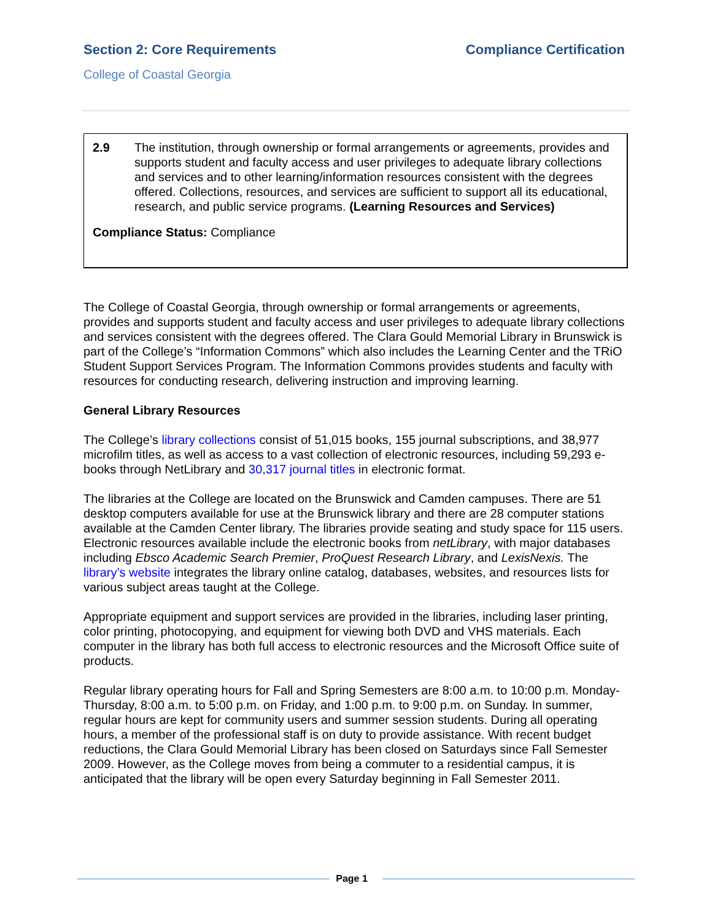Section 2: Core Requirements Compliance Certification
College of Coastal Georgia
2.9 The institution, through ownership or formal arrangements or agreements, provides and supports student and faculty access and user privileges to adequate library collections and services and to other learning/information resources consistent with the degrees offered. Collections, resources, and services are sufficient to support all its educational, research, and public service programs. (Learning Resources and Services)
Compliance Status: Compliance
The College of Coastal Georgia, through ownership or formal arrangements or agreements, provides and supports student and faculty access and user privileges to adequate library collections and services consistent with the degrees offered. The Clara Gould Memorial Library in Brunswick is part of the College’s “Information Commons” which also includes the Learning Center and the TRiO Student Support Services Program. The Information Commons provides students and faculty with resources for conducting research, delivering instruction and improving learning.
General Library Resources
The College’s library collections consist of 51,015 books, 155 journal subscriptions, and 38,977 microfilm titles, as well as access to a vast collection of electronic resources, including 59,293 e-books through NetLibrary and 30,317 journal titles in electronic format.
The libraries at the College are located on the Brunswick and Camden campuses. There are 51 desktop computers available for use at the Brunswick library and there are 28 computer stations available at the Camden Center library. The libraries provide seating and study space for 115 users. Electronic resources available include the electronic books from netLibrary, with major databases including Ebsco Academic Search Premier, ProQuest Research Library, and LexisNexis. The library’s website integrates the library online catalog, databases, websites, and resources lists for various subject areas taught at the College.
Appropriate equipment and support services are provided in the libraries, including laser printing, color printing, photocopying, and equipment for viewing both DVD and VHS materials. Each computer in the library has both full access to electronic resources and the Microsoft Office suite of products.
Regular library operating hours for Fall and Spring Semesters are 8:00 a.m. to 10:00 p.m. Monday-Thursday, 8:00 a.m. to 5:00 p.m. on Friday, and 1:00 p.m. to 9:00 p.m. on Sunday. In summer, regular hours are kept for community users and summer session students. During all operating hours, a member of the professional staff is on duty to provide assistance. With recent budget reductions, the Clara Gould Memorial Library has been closed on Saturdays since Fall Semester 2009. However, as the College moves from being a commuter to a residential campus, it is anticipated that the library will be open every Saturday beginning in Fall Semester 2011.
Page 1